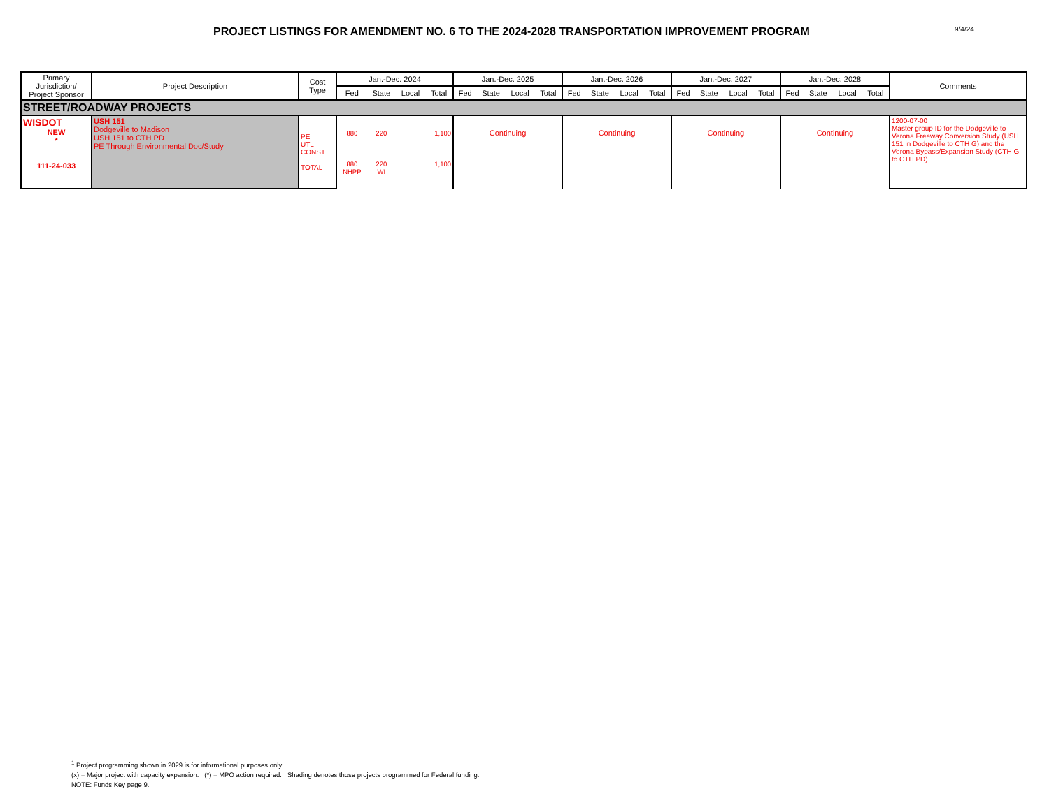PROJECT LISTINGS FOR AMENDMENT NO. 6 TO THE 2024-2028 TRANSPORTATION IMPROVEMENT PROGRAM
9/4/24
| Primary Jurisdiction/ Project Sponsor | Project Description | Cost Type | Jan.-Dec. 2024 | | | | Jan.-Dec. 2025 | | | | Jan.-Dec. 2026 | | | | Jan.-Dec. 2027 | | | | Jan.-Dec. 2028 | | | | Comments |
| --- | --- | --- | --- | --- | --- | --- | --- | --- | --- | --- | --- | --- | --- | --- | --- | --- | --- | --- | --- | --- | --- | --- | --- |
| | | | Fed | State | Local | Total | Fed | State | Local | Total | Fed | State | Local | Total | Fed | State | Local | Total | Fed | State | Local | Total | |
| STREET/ROADWAY PROJECTS | | | | | | | | | | | | | | | | | | | | | | | |
| WISDOT NEW * 111-24-033 | USH 151 Dodgeville to Madison USH 151 to CTH PD PE Through Environmental Doc/Study | PE UTL CONST TOTAL | 880 880 NHPP | 220 220 WI | | 1,100 1,100 | Continuing | | | | Continuing | | | | Continuing | | | | Continuing | | | | 1200-07-00 Master group ID for the Dodgeville to Verona Freeway Conversion Study (USH 151 in Dodgeville to CTH G) and the Verona Bypass/Expansion Study (CTH G to CTH PD). |
<sup>1</sup> Project programming shown in 2029 is for informational purposes only.
(x) = Major project with capacity expansion. (*) = MPO action required. Shading denotes those projects programmed for Federal funding.
NOTE: Funds Key page 9.